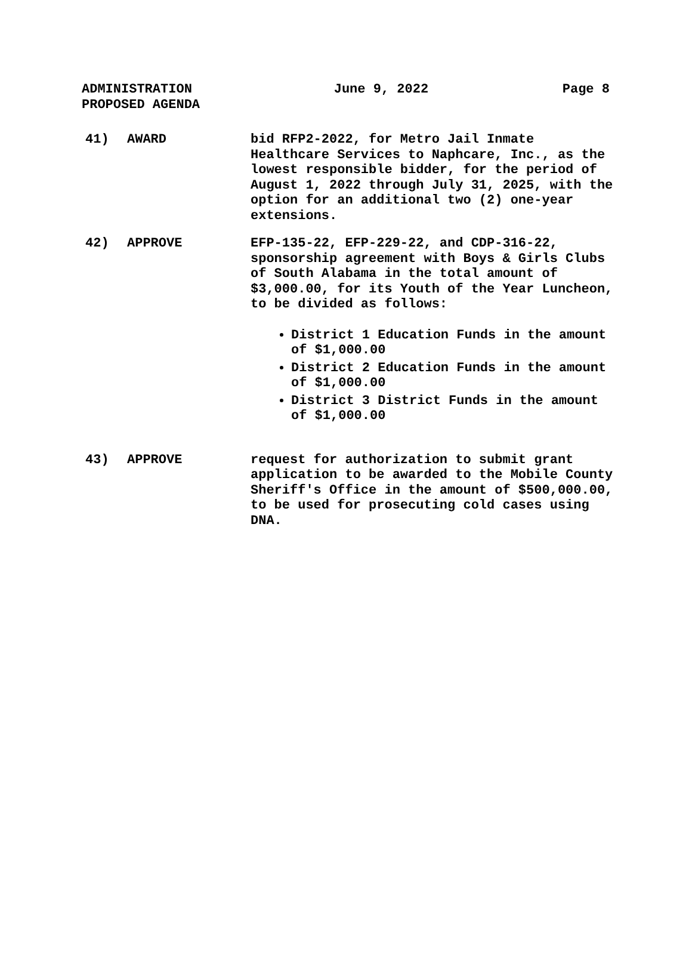ADMINISTRATION
PROPOSED AGENDA
June 9, 2022 Page 8
41) AWARD bid RFP2-2022, for Metro Jail Inmate Healthcare Services to Naphcare, Inc., as the lowest responsible bidder, for the period of August 1, 2022 through July 31, 2025, with the option for an additional two (2) one-year extensions.
42) APPROVE EFP-135-22, EFP-229-22, and CDP-316-22, sponsorship agreement with Boys & Girls Clubs of South Alabama in the total amount of $3,000.00, for its Youth of the Year Luncheon, to be divided as follows:
District 1 Education Funds in the amount of $1,000.00
District 2 Education Funds in the amount of $1,000.00
District 3 District Funds in the amount of $1,000.00
43) APPROVE request for authorization to submit grant application to be awarded to the Mobile County Sheriff's Office in the amount of $500,000.00, to be used for prosecuting cold cases using DNA.